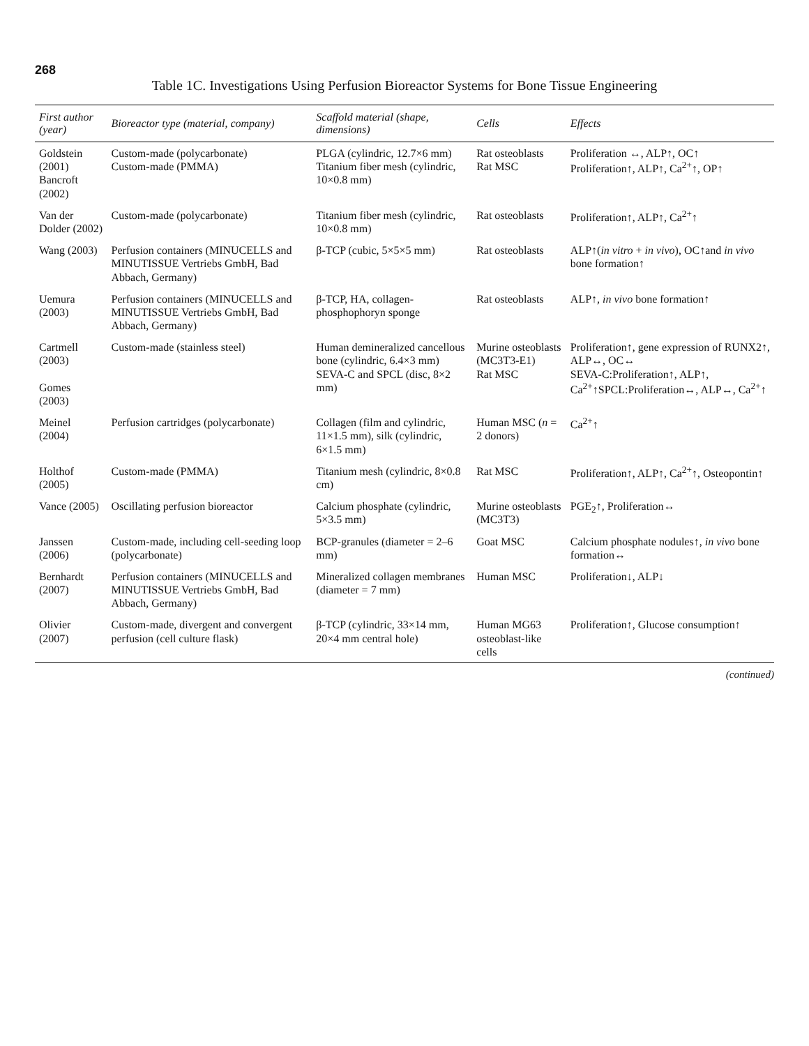268
Table 1C. Investigations Using Perfusion Bioreactor Systems for Bone Tissue Engineering
| First author (year) | Bioreactor type (material, company) | Scaffold material (shape, dimensions) | Cells | Effects |
| --- | --- | --- | --- | --- |
| Goldstein (2001) Bancroft (2002) | Custom-made (polycarbonate) Custom-made (PMMA) | PLGA (cylindric, 12.7×6 mm) Titanium fiber mesh (cylindric, 10×0.8 mm) | Rat osteoblasts Rat MSC | Proliferation ↔, ALP↑, OC↑ Proliferation↑, ALP↑, Ca<sup>2+</sup>↑, OP↑ |
| Van der Dolder (2002) | Custom-made (polycarbonate) | Titanium fiber mesh (cylindric, 10×0.8 mm) | Rat osteoblasts | Proliferation↑, ALP↑, Ca<sup>2+</sup>↑ |
| Wang (2003) | Perfusion containers (MINUCELLS and MINUTISSUE Vertriebs GmbH, Bad Abbach, Germany) | β-TCP (cubic, 5×5×5 mm) | Rat osteoblasts | ALP↑( in vitro + in vivo ), OC↑and in vivo bone formation↑ |
| Uemura (2003) | Perfusion containers (MINUCELLS and MINUTISSUE Vertriebs GmbH, Bad Abbach, Germany) | β-TCP, HA, collagen-phosphophoryn sponge | Rat osteoblasts | ALP↑, in vivo bone formation↑ |
| Cartmell (2003) Gomes (2003) | Custom-made (stainless steel) | Human demineralized cancellous bone (cylindric, 6.4×3 mm) SEVA-C and SPCL (disc, 8×2 mm) | Murine osteoblasts (MC3T3-E1) Rat MSC | Proliferation↑, gene expression of RUNX2↑, ALP↔, OC↔ SEVA-C:Proliferation↑, ALP↑, Ca<sup>2+</sup>↑SPCL:Proliferation↔, ALP↔, Ca<sup>2+</sup>↑ |
| Meinel (2004) | Perfusion cartridges (polycarbonate) | Collagen (film and cylindric, 11×1.5 mm), silk (cylindric, 6×1.5 mm) | Human MSC ( n = 2 donors) | Ca<sup>2+</sup>↑ |
| Holthof (2005) | Custom-made (PMMA) | Titanium mesh (cylindric, 8×0.8 cm) | Rat MSC | Proliferation↑, ALP↑, Ca<sup>2+</sup>↑, Osteopontin↑ |
| Vance (2005) | Oscillating perfusion bioreactor | Calcium phosphate (cylindric, 5×3.5 mm) | Murine osteoblasts (MC3T3) | PGE<sub>2</sub>↑, Proliferation↔ |
| Janssen (2006) | Custom-made, including cell-seeding loop (polycarbonate) | BCP-granules (diameter = 2–6 mm) | Goat MSC | Calcium phosphate nodules↑, in vivo bone formation↔ |
| Bernhardt (2007) | Perfusion containers (MINUCELLS and MINUTISSUE Vertriebs GmbH, Bad Abbach, Germany) | Mineralized collagen membranes (diameter = 7 mm) | Human MSC | Proliferation↓, ALP↓ |
| Olivier (2007) | Custom-made, divergent and convergent perfusion (cell culture flask) | β-TCP (cylindric, 33×14 mm, 20×4 mm central hole) | Human MG63 osteoblast-like cells | Proliferation↑, Glucose consumption↑ |
(continued)